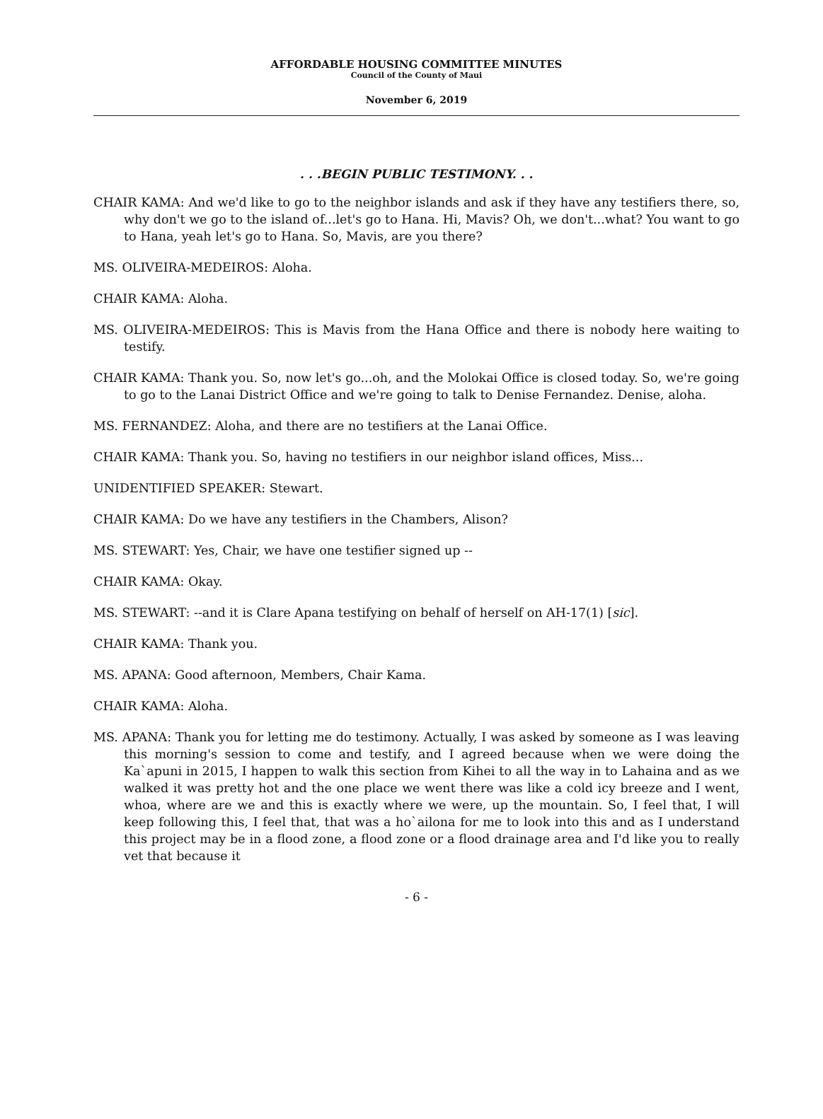AFFORDABLE HOUSING COMMITTEE MINUTES
Council of the County of Maui
November 6, 2019
. . .BEGIN PUBLIC TESTIMONY. . .
CHAIR KAMA: And we'd like to go to the neighbor islands and ask if they have any testifiers there, so, why don't we go to the island of...let's go to Hana. Hi, Mavis? Oh, we don't...what? You want to go to Hana, yeah let's go to Hana. So, Mavis, are you there?
MS. OLIVEIRA-MEDEIROS: Aloha.
CHAIR KAMA: Aloha.
MS. OLIVEIRA-MEDEIROS: This is Mavis from the Hana Office and there is nobody here waiting to testify.
CHAIR KAMA: Thank you. So, now let's go...oh, and the Molokai Office is closed today. So, we're going to go to the Lanai District Office and we're going to talk to Denise Fernandez. Denise, aloha.
MS. FERNANDEZ: Aloha, and there are no testifiers at the Lanai Office.
CHAIR KAMA: Thank you. So, having no testifiers in our neighbor island offices, Miss...
UNIDENTIFIED SPEAKER: Stewart.
CHAIR KAMA: Do we have any testifiers in the Chambers, Alison?
MS. STEWART: Yes, Chair, we have one testifier signed up --
CHAIR KAMA: Okay.
MS. STEWART: --and it is Clare Apana testifying on behalf of herself on AH-17(1) [sic].
CHAIR KAMA: Thank you.
MS. APANA: Good afternoon, Members, Chair Kama.
CHAIR KAMA: Aloha.
MS. APANA: Thank you for letting me do testimony. Actually, I was asked by someone as I was leaving this morning's session to come and testify, and I agreed because when we were doing the Ka`apuni in 2015, I happen to walk this section from Kihei to all the way in to Lahaina and as we walked it was pretty hot and the one place we went there was like a cold icy breeze and I went, whoa, where are we and this is exactly where we were, up the mountain. So, I feel that, I will keep following this, I feel that, that was a ho`ailona for me to look into this and as I understand this project may be in a flood zone, a flood zone or a flood drainage area and I'd like you to really vet that because it
- 6 -